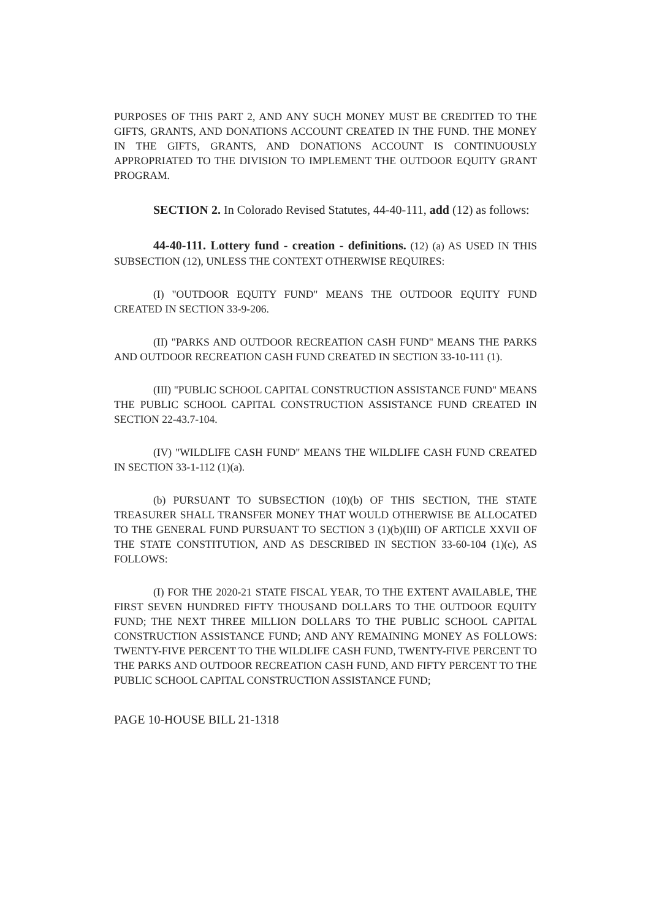PURPOSES OF THIS PART 2, AND ANY SUCH MONEY MUST BE CREDITED TO THE GIFTS, GRANTS, AND DONATIONS ACCOUNT CREATED IN THE FUND. THE MONEY IN THE GIFTS, GRANTS, AND DONATIONS ACCOUNT IS CONTINUOUSLY APPROPRIATED TO THE DIVISION TO IMPLEMENT THE OUTDOOR EQUITY GRANT PROGRAM.
SECTION 2. In Colorado Revised Statutes, 44-40-111, add (12) as follows:
44-40-111. Lottery fund - creation - definitions. (12) (a) AS USED IN THIS SUBSECTION (12), UNLESS THE CONTEXT OTHERWISE REQUIRES:
(I) "OUTDOOR EQUITY FUND" MEANS THE OUTDOOR EQUITY FUND CREATED IN SECTION 33-9-206.
(II) "PARKS AND OUTDOOR RECREATION CASH FUND" MEANS THE PARKS AND OUTDOOR RECREATION CASH FUND CREATED IN SECTION 33-10-111 (1).
(III) "PUBLIC SCHOOL CAPITAL CONSTRUCTION ASSISTANCE FUND" MEANS THE PUBLIC SCHOOL CAPITAL CONSTRUCTION ASSISTANCE FUND CREATED IN SECTION 22-43.7-104.
(IV) "WILDLIFE CASH FUND" MEANS THE WILDLIFE CASH FUND CREATED IN SECTION 33-1-112 (1)(a).
(b) PURSUANT TO SUBSECTION (10)(b) OF THIS SECTION, THE STATE TREASURER SHALL TRANSFER MONEY THAT WOULD OTHERWISE BE ALLOCATED TO THE GENERAL FUND PURSUANT TO SECTION 3 (1)(b)(III) OF ARTICLE XXVII OF THE STATE CONSTITUTION, AND AS DESCRIBED IN SECTION 33-60-104 (1)(c), AS FOLLOWS:
(I) FOR THE 2020-21 STATE FISCAL YEAR, TO THE EXTENT AVAILABLE, THE FIRST SEVEN HUNDRED FIFTY THOUSAND DOLLARS TO THE OUTDOOR EQUITY FUND; THE NEXT THREE MILLION DOLLARS TO THE PUBLIC SCHOOL CAPITAL CONSTRUCTION ASSISTANCE FUND; AND ANY REMAINING MONEY AS FOLLOWS: TWENTY-FIVE PERCENT TO THE WILDLIFE CASH FUND, TWENTY-FIVE PERCENT TO THE PARKS AND OUTDOOR RECREATION CASH FUND, AND FIFTY PERCENT TO THE PUBLIC SCHOOL CAPITAL CONSTRUCTION ASSISTANCE FUND;
PAGE 10-HOUSE BILL 21-1318